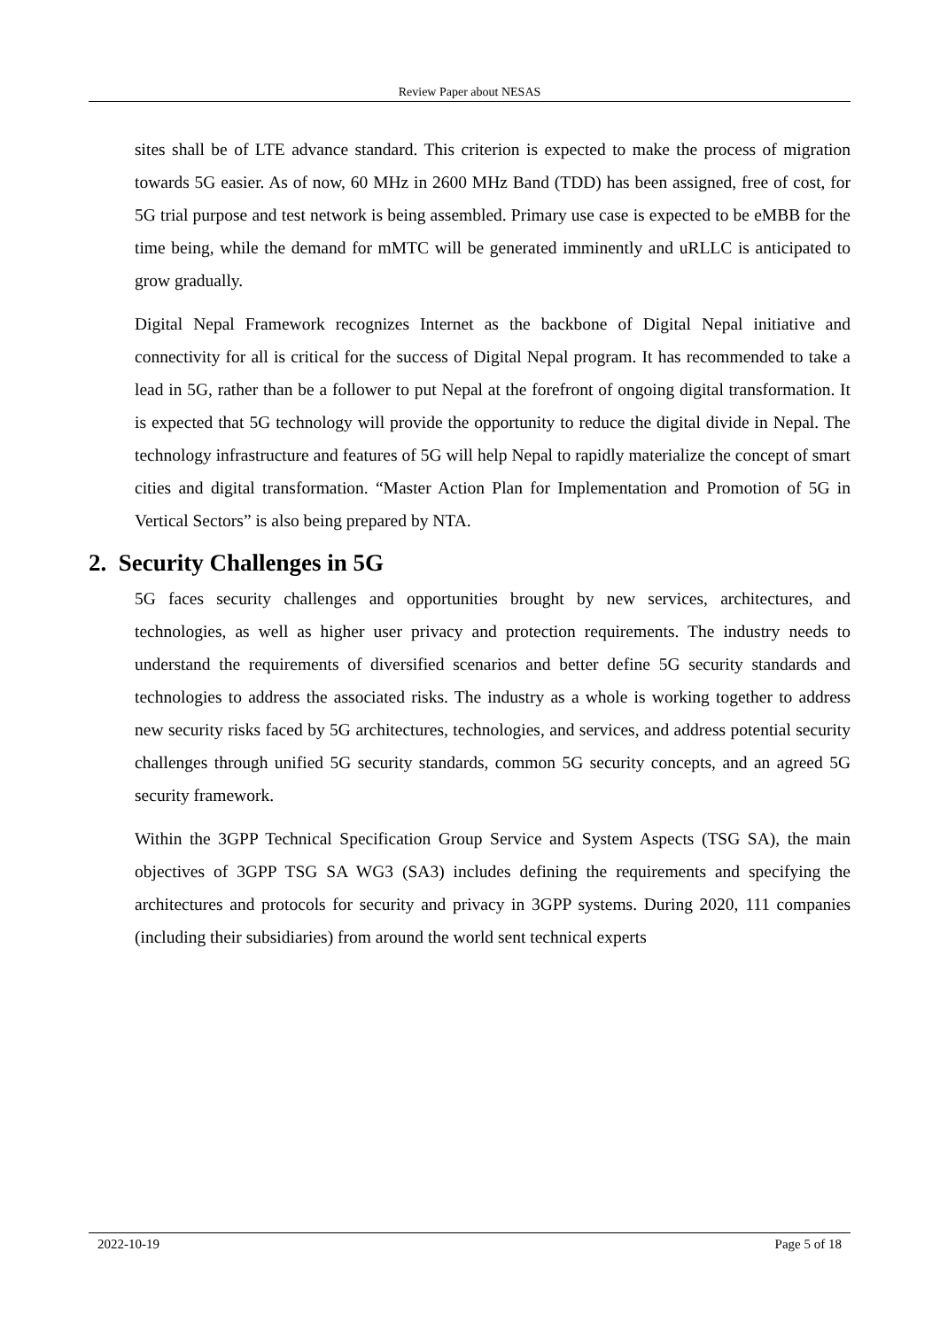Review Paper about NESAS
sites shall be of LTE advance standard. This criterion is expected to make the process of migration towards 5G easier. As of now, 60 MHz in 2600 MHz Band (TDD) has been assigned, free of cost, for 5G trial purpose and test network is being assembled. Primary use case is expected to be eMBB for the time being, while the demand for mMTC will be generated imminently and uRLLC is anticipated to grow gradually.
Digital Nepal Framework recognizes Internet as the backbone of Digital Nepal initiative and connectivity for all is critical for the success of Digital Nepal program. It has recommended to take a lead in 5G, rather than be a follower to put Nepal at the forefront of ongoing digital transformation. It is expected that 5G technology will provide the opportunity to reduce the digital divide in Nepal. The technology infrastructure and features of 5G will help Nepal to rapidly materialize the concept of smart cities and digital transformation. “Master Action Plan for Implementation and Promotion of 5G in Vertical Sectors” is also being prepared by NTA.
2. Security Challenges in 5G
5G faces security challenges and opportunities brought by new services, architectures, and technologies, as well as higher user privacy and protection requirements. The industry needs to understand the requirements of diversified scenarios and better define 5G security standards and technologies to address the associated risks. The industry as a whole is working together to address new security risks faced by 5G architectures, technologies, and services, and address potential security challenges through unified 5G security standards, common 5G security concepts, and an agreed 5G security framework.
Within the 3GPP Technical Specification Group Service and System Aspects (TSG SA), the main objectives of 3GPP TSG SA WG3 (SA3) includes defining the requirements and specifying the architectures and protocols for security and privacy in 3GPP systems. During 2020, 111 companies (including their subsidiaries) from around the world sent technical experts
2022-10-19 Page 5 of 18